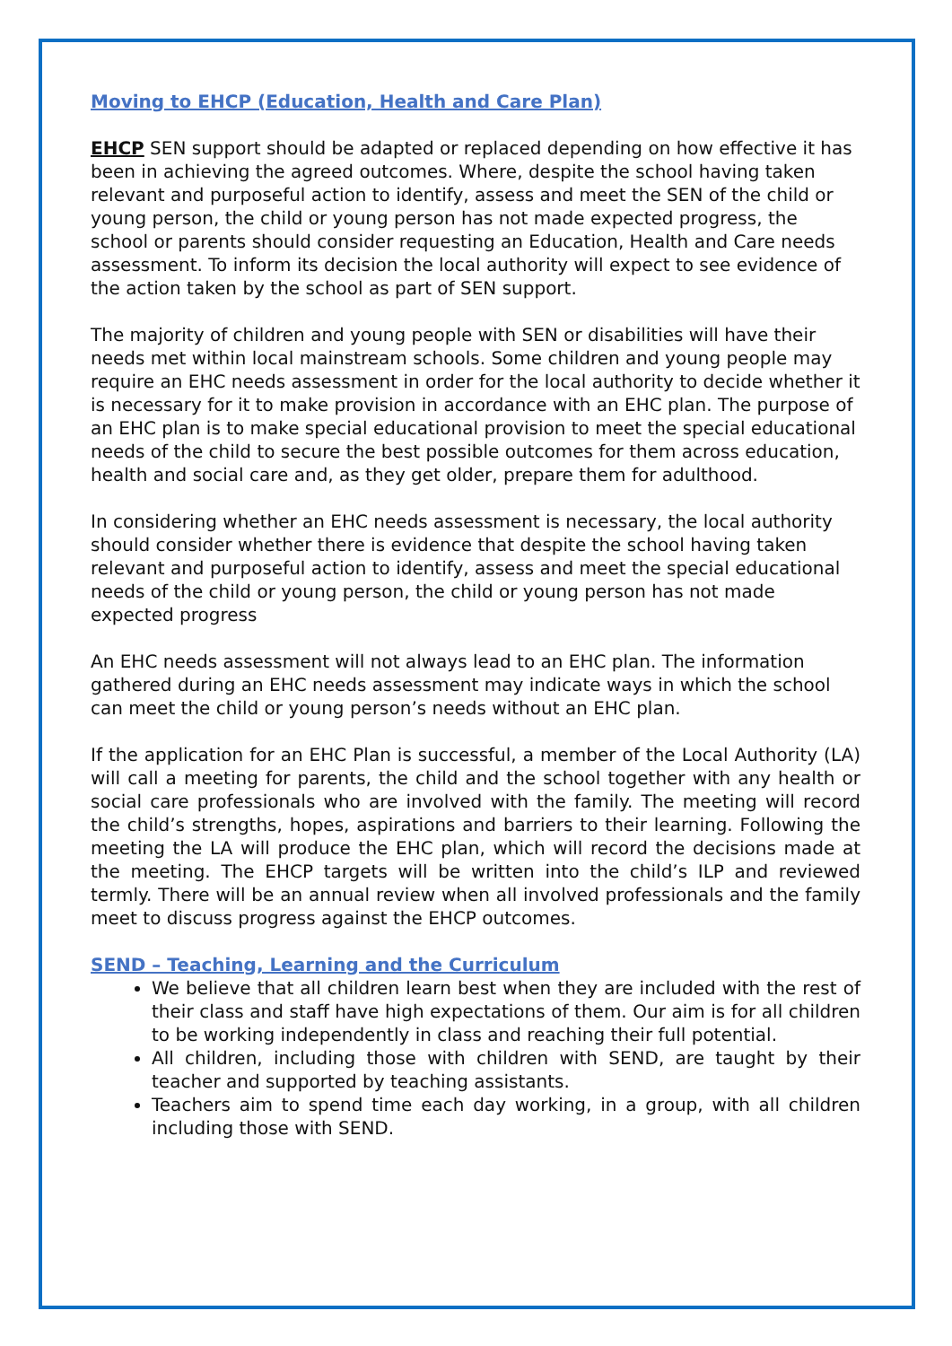Moving to EHCP (Education, Health and Care Plan)
EHCP SEN support should be adapted or replaced depending on how effective it has been in achieving the agreed outcomes. Where, despite the school having taken relevant and purposeful action to identify, assess and meet the SEN of the child or young person, the child or young person has not made expected progress, the school or parents should consider requesting an Education, Health and Care needs assessment. To inform its decision the local authority will expect to see evidence of the action taken by the school as part of SEN support.
The majority of children and young people with SEN or disabilities will have their needs met within local mainstream schools. Some children and young people may require an EHC needs assessment in order for the local authority to decide whether it is necessary for it to make provision in accordance with an EHC plan. The purpose of an EHC plan is to make special educational provision to meet the special educational needs of the child to secure the best possible outcomes for them across education, health and social care and, as they get older, prepare them for adulthood.
In considering whether an EHC needs assessment is necessary, the local authority should consider whether there is evidence that despite the school having taken relevant and purposeful action to identify, assess and meet the special educational needs of the child or young person, the child or young person has not made expected progress
An EHC needs assessment will not always lead to an EHC plan. The information gathered during an EHC needs assessment may indicate ways in which the school can meet the child or young person’s needs without an EHC plan.
If the application for an EHC Plan is successful, a member of the Local Authority (LA) will call a meeting for parents, the child and the school together with any health or social care professionals who are involved with the family. The meeting will record the child’s strengths, hopes, aspirations and barriers to their learning. Following the meeting the LA will produce the EHC plan, which will record the decisions made at the meeting. The EHCP targets will be written into the child’s ILP and reviewed termly. There will be an annual review when all involved professionals and the family meet to discuss progress against the EHCP outcomes.
SEND – Teaching, Learning and the Curriculum
We believe that all children learn best when they are included with the rest of their class and staff have high expectations of them. Our aim is for all children to be working independently in class and reaching their full potential.
All children, including those with children with SEND, are taught by their teacher and supported by teaching assistants.
Teachers aim to spend time each day working, in a group, with all children including those with SEND.